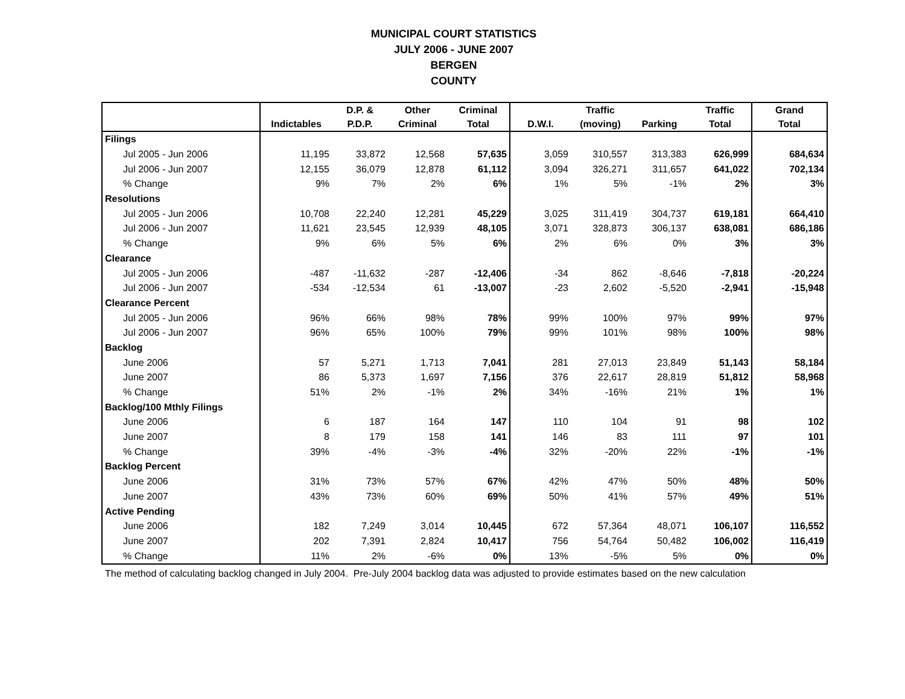MUNICIPAL COURT STATISTICS
JULY 2006 - JUNE 2007
BERGEN
COUNTY
| | | D.P. & | Other | Criminal | | Traffic | | Traffic | Grand |
| --- | --- | --- | --- | --- | --- | --- | --- | --- | --- |
| | Indictables | P.D.P. | Criminal | Total | D.W.I. | (moving) | Parking | Total | Total |
| Filings | | | | | | | | | |
| Jul 2005 - Jun 2006 | 11,195 | 33,872 | 12,568 | 57,635 | 3,059 | 310,557 | 313,383 | 626,999 | 684,634 |
| Jul 2006 - Jun 2007 | 12,155 | 36,079 | 12,878 | 61,112 | 3,094 | 326,271 | 311,657 | 641,022 | 702,134 |
| % Change | 9% | 7% | 2% | 6% | 1% | 5% | -1% | 2% | 3% |
| Resolutions | | | | | | | | | |
| Jul 2005 - Jun 2006 | 10,708 | 22,240 | 12,281 | 45,229 | 3,025 | 311,419 | 304,737 | 619,181 | 664,410 |
| Jul 2006 - Jun 2007 | 11,621 | 23,545 | 12,939 | 48,105 | 3,071 | 328,873 | 306,137 | 638,081 | 686,186 |
| % Change | 9% | 6% | 5% | 6% | 2% | 6% | 0% | 3% | 3% |
| Clearance | | | | | | | | | |
| Jul 2005 - Jun 2006 | -487 | -11,632 | -287 | -12,406 | -34 | 862 | -8,646 | -7,818 | -20,224 |
| Jul 2006 - Jun 2007 | -534 | -12,534 | 61 | -13,007 | -23 | 2,602 | -5,520 | -2,941 | -15,948 |
| Clearance Percent | | | | | | | | | |
| Jul 2005 - Jun 2006 | 96% | 66% | 98% | 78% | 99% | 100% | 97% | 99% | 97% |
| Jul 2006 - Jun 2007 | 96% | 65% | 100% | 79% | 99% | 101% | 98% | 100% | 98% |
| Backlog | | | | | | | | | |
| June 2006 | 57 | 5,271 | 1,713 | 7,041 | 281 | 27,013 | 23,849 | 51,143 | 58,184 |
| June 2007 | 86 | 5,373 | 1,697 | 7,156 | 376 | 22,617 | 28,819 | 51,812 | 58,968 |
| % Change | 51% | 2% | -1% | 2% | 34% | -16% | 21% | 1% | 1% |
| Backlog/100 Mthly Filings | | | | | | | | | |
| June 2006 | 6 | 187 | 164 | 147 | 110 | 104 | 91 | 98 | 102 |
| June 2007 | 8 | 179 | 158 | 141 | 146 | 83 | 111 | 97 | 101 |
| % Change | 39% | -4% | -3% | -4% | 32% | -20% | 22% | -1% | -1% |
| Backlog Percent | | | | | | | | | |
| June 2006 | 31% | 73% | 57% | 67% | 42% | 47% | 50% | 48% | 50% |
| June 2007 | 43% | 73% | 60% | 69% | 50% | 41% | 57% | 49% | 51% |
| Active Pending | | | | | | | | | |
| June 2006 | 182 | 7,249 | 3,014 | 10,445 | 672 | 57,364 | 48,071 | 106,107 | 116,552 |
| June 2007 | 202 | 7,391 | 2,824 | 10,417 | 756 | 54,764 | 50,482 | 106,002 | 116,419 |
| % Change | 11% | 2% | -6% | 0% | 13% | -5% | 5% | 0% | 0% |
The method of calculating backlog changed in July 2004. Pre-July 2004 backlog data was adjusted to provide estimates based on the new calculation